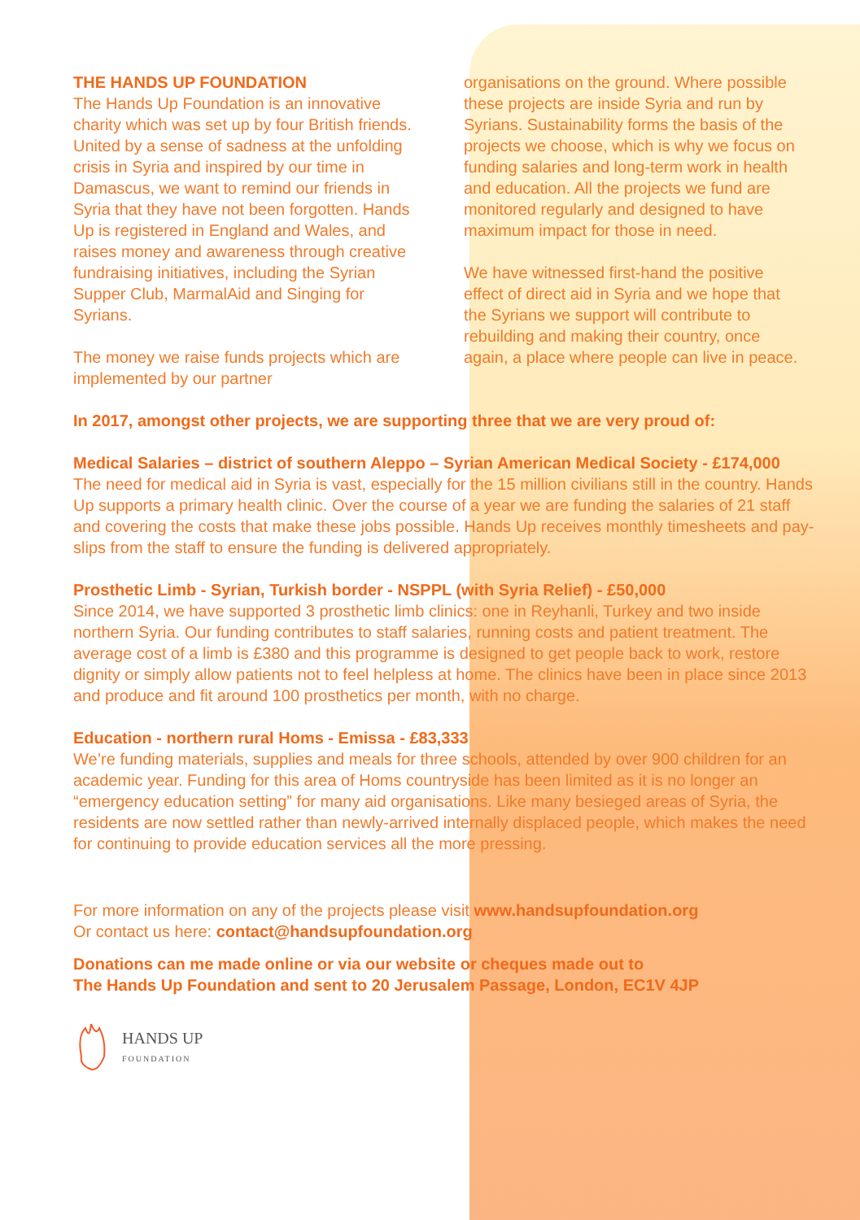THE HANDS UP FOUNDATION
The Hands Up Foundation is an innovative charity which was set up by four British friends. United by a sense of sadness at the unfolding crisis in Syria and inspired by our time in Damascus, we want to remind our friends in Syria that they have not been forgotten. Hands Up is registered in England and Wales, and raises money and awareness through creative fundraising initiatives, including the Syrian Supper Club, MarmalAid and Singing for Syrians.
The money we raise funds projects which are implemented by our partner
organisations on the ground. Where possible these projects are inside Syria and run by Syrians. Sustainability forms the basis of the projects we choose, which is why we focus on funding salaries and long-term work in health and education. All the projects we fund are monitored regularly and designed to have maximum impact for those in need.
We have witnessed first-hand the positive effect of direct aid in Syria and we hope that the Syrians we support will contribute to rebuilding and making their country, once again, a place where people can live in peace.
In 2017, amongst other projects, we are supporting three that we are very proud of:
Medical Salaries – district of southern Aleppo – Syrian American Medical Society - £174,000
The need for medical aid in Syria is vast, especially for the 15 million civilians still in the country. Hands Up supports a primary health clinic. Over the course of a year we are funding the salaries of 21 staff and covering the costs that make these jobs possible. Hands Up receives monthly timesheets and pay-slips from the staff to ensure the funding is delivered appropriately.
Prosthetic Limb - Syrian, Turkish border - NSPPL (with Syria Relief) - £50,000
Since 2014, we have supported 3 prosthetic limb clinics: one in Reyhanli, Turkey and two inside northern Syria. Our funding contributes to staff salaries, running costs and patient treatment. The average cost of a limb is £380 and this programme is designed to get people back to work, restore dignity or simply allow patients not to feel helpless at home. The clinics have been in place since 2013 and produce and fit around 100 prosthetics per month, with no charge.
Education - northern rural Homs - Emissa - £83,333
We’re funding materials, supplies and meals for three schools, attended by over 900 children for an academic year. Funding for this area of Homs countryside has been limited as it is no longer an “emergency education setting” for many aid organisations. Like many besieged areas of Syria, the residents are now settled rather than newly-arrived internally displaced people, which makes the need for continuing to provide education services all the more pressing.
For more information on any of the projects please visit www.handsupfoundation.org
Or contact us here: contact@handsupfoundation.org
Donations can me made online or via our website or cheques made out to
The Hands Up Foundation and sent to 20 Jerusalem Passage, London, EC1V 4JP
HANDS UP
FOUNDATION